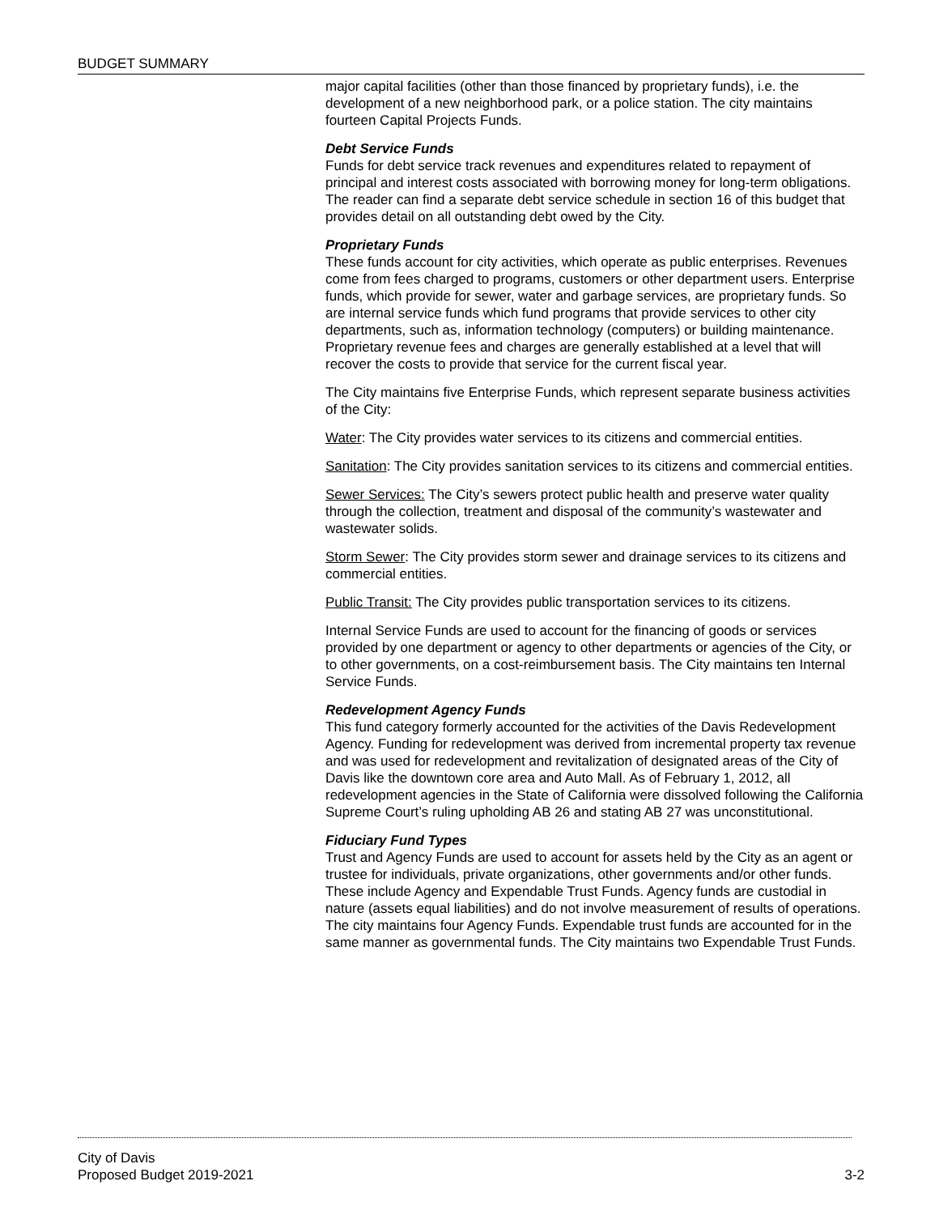BUDGET SUMMARY
major capital facilities (other than those financed by proprietary funds), i.e. the development of a new neighborhood park, or a police station. The city maintains fourteen Capital Projects Funds.
Debt Service Funds
Funds for debt service track revenues and expenditures related to repayment of principal and interest costs associated with borrowing money for long-term obligations. The reader can find a separate debt service schedule in section 16 of this budget that provides detail on all outstanding debt owed by the City.
Proprietary Funds
These funds account for city activities, which operate as public enterprises. Revenues come from fees charged to programs, customers or other department users. Enterprise funds, which provide for sewer, water and garbage services, are proprietary funds. So are internal service funds which fund programs that provide services to other city departments, such as, information technology (computers) or building maintenance. Proprietary revenue fees and charges are generally established at a level that will recover the costs to provide that service for the current fiscal year.
The City maintains five Enterprise Funds, which represent separate business activities of the City:
Water: The City provides water services to its citizens and commercial entities.
Sanitation: The City provides sanitation services to its citizens and commercial entities.
Sewer Services: The City’s sewers protect public health and preserve water quality through the collection, treatment and disposal of the community’s wastewater and wastewater solids.
Storm Sewer: The City provides storm sewer and drainage services to its citizens and commercial entities.
Public Transit: The City provides public transportation services to its citizens.
Internal Service Funds are used to account for the financing of goods or services provided by one department or agency to other departments or agencies of the City, or to other governments, on a cost-reimbursement basis. The City maintains ten Internal Service Funds.
Redevelopment Agency Funds
This fund category formerly accounted for the activities of the Davis Redevelopment Agency. Funding for redevelopment was derived from incremental property tax revenue and was used for redevelopment and revitalization of designated areas of the City of Davis like the downtown core area and Auto Mall. As of February 1, 2012, all redevelopment agencies in the State of California were dissolved following the California Supreme Court’s ruling upholding AB 26 and stating AB 27 was unconstitutional.
Fiduciary Fund Types
Trust and Agency Funds are used to account for assets held by the City as an agent or trustee for individuals, private organizations, other governments and/or other funds. These include Agency and Expendable Trust Funds. Agency funds are custodial in nature (assets equal liabilities) and do not involve measurement of results of operations. The city maintains four Agency Funds. Expendable trust funds are accounted for in the same manner as governmental funds. The City maintains two Expendable Trust Funds.
City of Davis
Proposed Budget 2019-2021 3-2